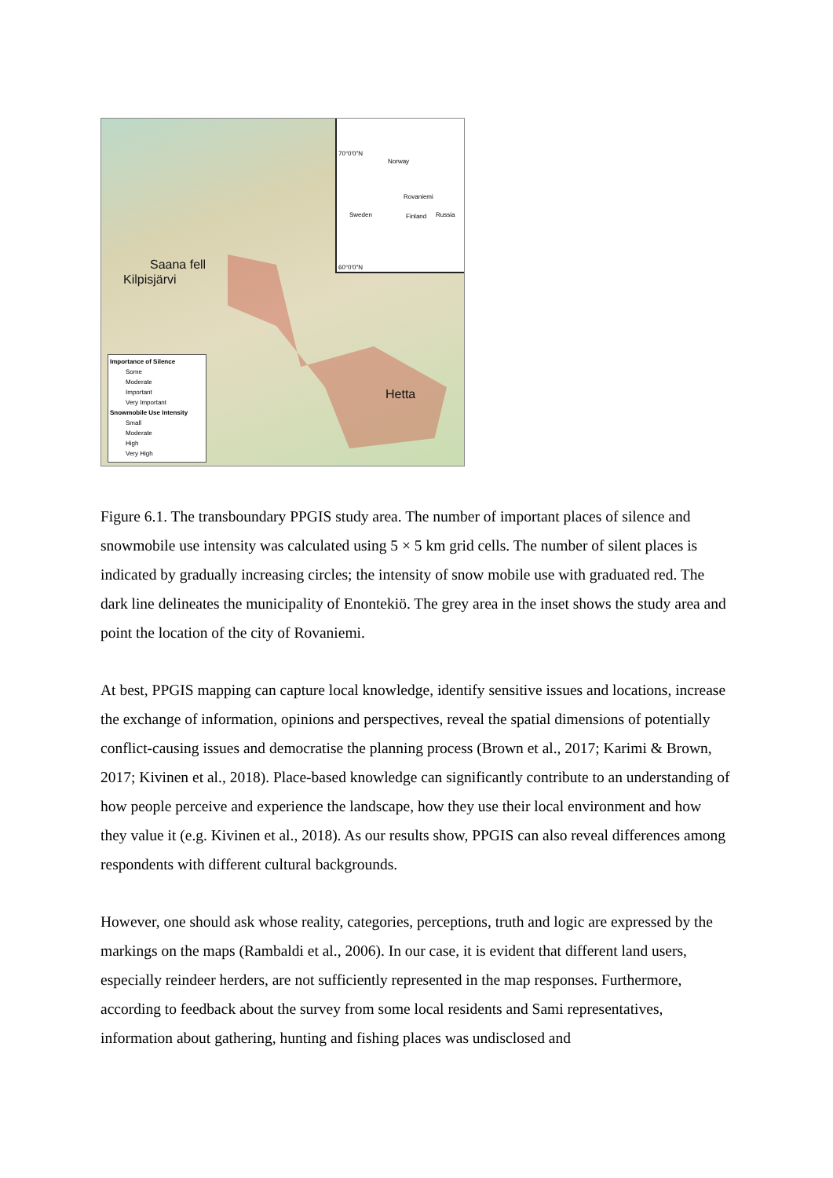Norway
Rovaniemi
Sweden Finland Russia
70°0'0"N
60°0'0"N
Saana fell
Kilpisjärvi
Hetta
Importance of Silence
Some
Moderate
Important
Very Important
Snowmobile Use Intensity
Small
Moderate
High
Very High
Figure 6.1. The transboundary PPGIS study area. The number of important places of silence and snowmobile use intensity was calculated using 5 × 5 km grid cells. The number of silent places is indicated by gradually increasing circles; the intensity of snow mobile use with graduated red. The dark line delineates the municipality of Enontekiö. The grey area in the inset shows the study area and point the location of the city of Rovaniemi.
At best, PPGIS mapping can capture local knowledge, identify sensitive issues and locations, increase the exchange of information, opinions and perspectives, reveal the spatial dimensions of potentially conflict-causing issues and democratise the planning process (Brown et al., 2017; Karimi & Brown, 2017; Kivinen et al., 2018). Place-based knowledge can significantly contribute to an understanding of how people perceive and experience the landscape, how they use their local environment and how they value it (e.g. Kivinen et al., 2018). As our results show, PPGIS can also reveal differences among respondents with different cultural backgrounds.
However, one should ask whose reality, categories, perceptions, truth and logic are expressed by the markings on the maps (Rambaldi et al., 2006). In our case, it is evident that different land users, especially reindeer herders, are not sufficiently represented in the map responses. Furthermore, according to feedback about the survey from some local residents and Sami representatives, information about gathering, hunting and fishing places was undisclosed and